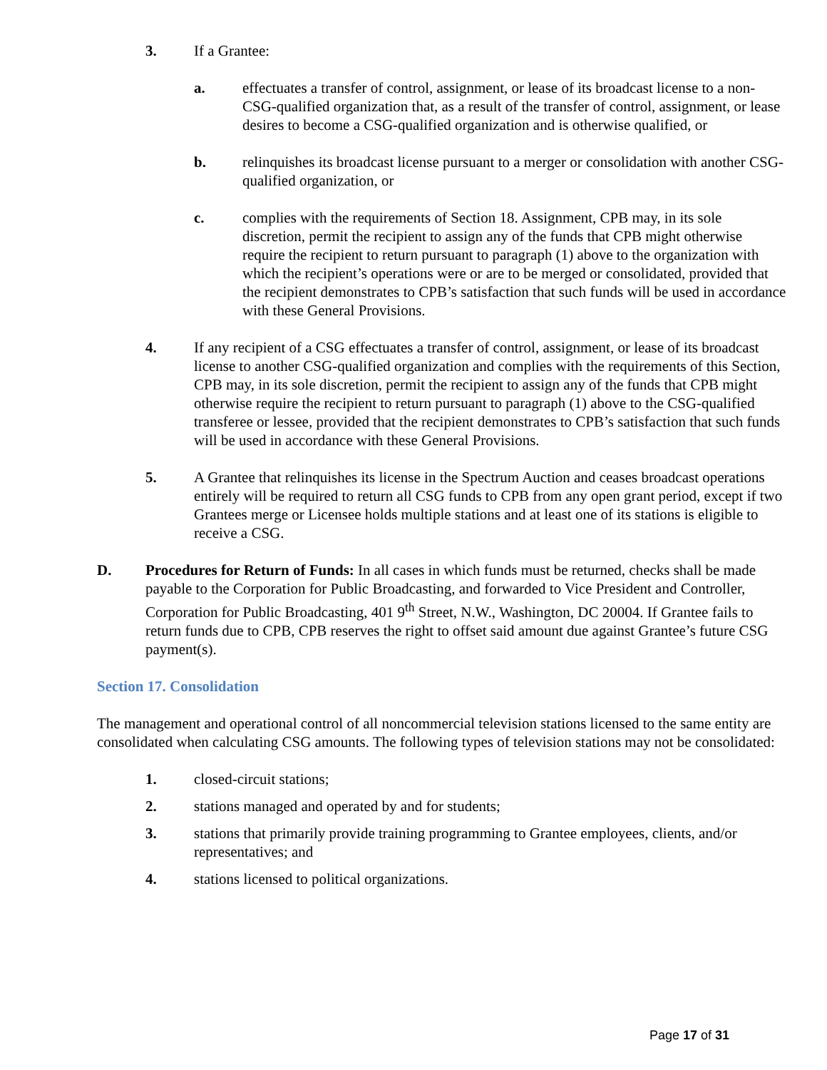3. If a Grantee:
a. effectuates a transfer of control, assignment, or lease of its broadcast license to a non-CSG-qualified organization that, as a result of the transfer of control, assignment, or lease desires to become a CSG-qualified organization and is otherwise qualified, or
b. relinquishes its broadcast license pursuant to a merger or consolidation with another CSG-qualified organization, or
c. complies with the requirements of Section 18. Assignment, CPB may, in its sole discretion, permit the recipient to assign any of the funds that CPB might otherwise require the recipient to return pursuant to paragraph (1) above to the organization with which the recipient’s operations were or are to be merged or consolidated, provided that the recipient demonstrates to CPB’s satisfaction that such funds will be used in accordance with these General Provisions.
4. If any recipient of a CSG effectuates a transfer of control, assignment, or lease of its broadcast license to another CSG-qualified organization and complies with the requirements of this Section, CPB may, in its sole discretion, permit the recipient to assign any of the funds that CPB might otherwise require the recipient to return pursuant to paragraph (1) above to the CSG-qualified transferee or lessee, provided that the recipient demonstrates to CPB’s satisfaction that such funds will be used in accordance with these General Provisions.
5. A Grantee that relinquishes its license in the Spectrum Auction and ceases broadcast operations entirely will be required to return all CSG funds to CPB from any open grant period, except if two Grantees merge or Licensee holds multiple stations and at least one of its stations is eligible to receive a CSG.
D. Procedures for Return of Funds: In all cases in which funds must be returned, checks shall be made payable to the Corporation for Public Broadcasting, and forwarded to Vice President and Controller, Corporation for Public Broadcasting, 401 9<sup>th</sup> Street, N.W., Washington, DC 20004. If Grantee fails to return funds due to CPB, CPB reserves the right to offset said amount due against Grantee’s future CSG payment(s).
Section 17. Consolidation
The management and operational control of all noncommercial television stations licensed to the same entity are consolidated when calculating CSG amounts. The following types of television stations may not be consolidated:
1. closed-circuit stations;
2. stations managed and operated by and for students;
3. stations that primarily provide training programming to Grantee employees, clients, and/or representatives; and
4. stations licensed to political organizations.
Page 17 of 31